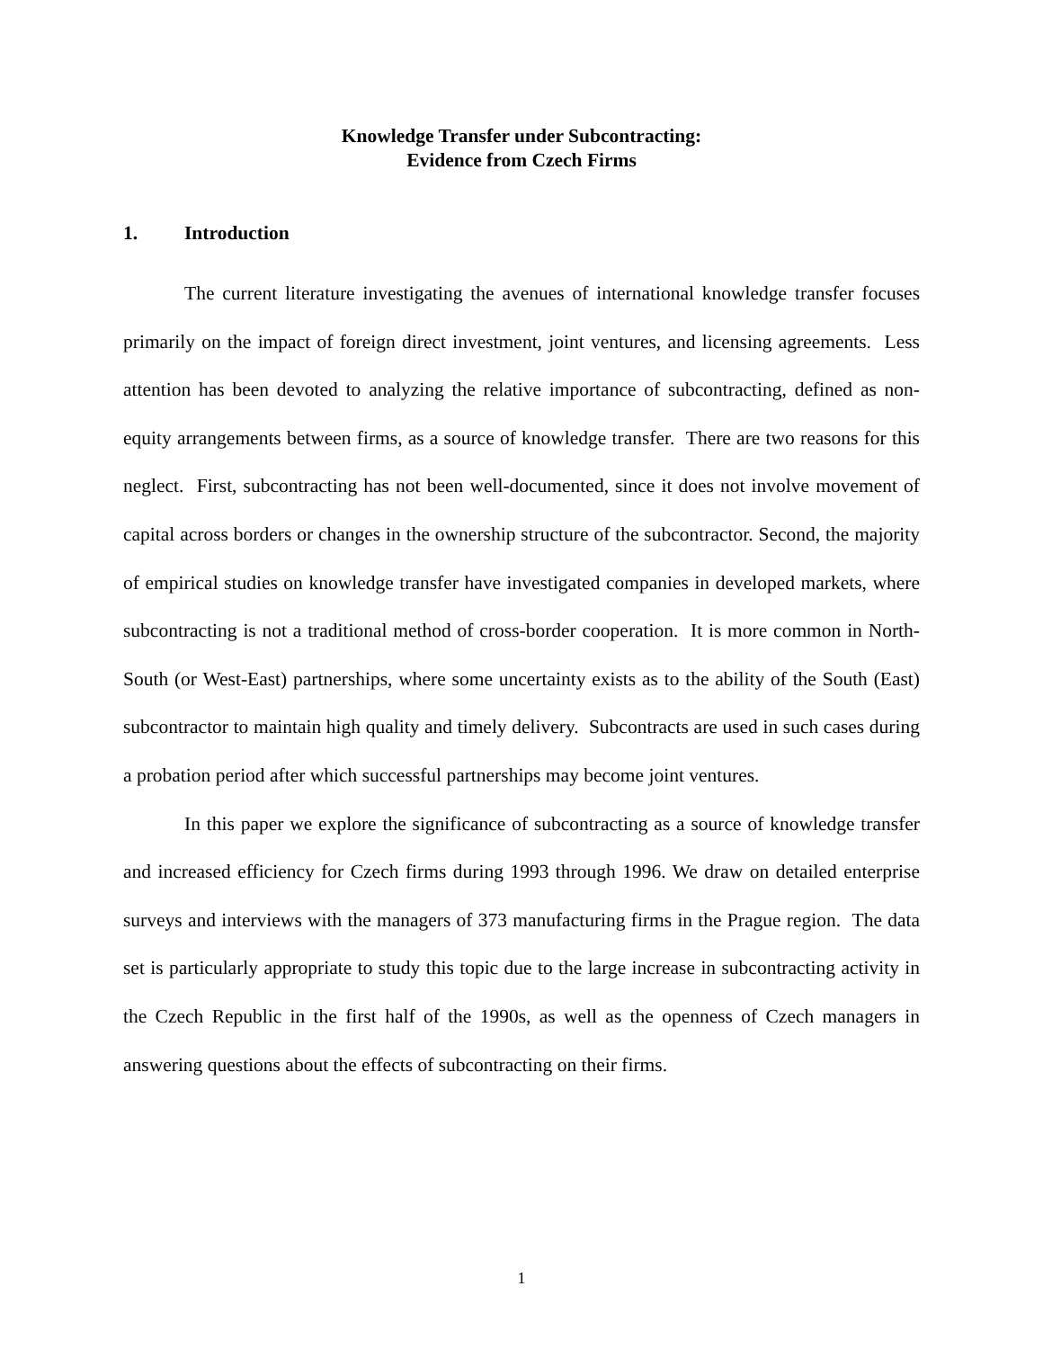Knowledge Transfer under Subcontracting:
Evidence from Czech Firms
1. Introduction
The current literature investigating the avenues of international knowledge transfer focuses primarily on the impact of foreign direct investment, joint ventures, and licensing agreements. Less attention has been devoted to analyzing the relative importance of subcontracting, defined as non-equity arrangements between firms, as a source of knowledge transfer. There are two reasons for this neglect. First, subcontracting has not been well-documented, since it does not involve movement of capital across borders or changes in the ownership structure of the subcontractor. Second, the majority of empirical studies on knowledge transfer have investigated companies in developed markets, where subcontracting is not a traditional method of cross-border cooperation. It is more common in North-South (or West-East) partnerships, where some uncertainty exists as to the ability of the South (East) subcontractor to maintain high quality and timely delivery. Subcontracts are used in such cases during a probation period after which successful partnerships may become joint ventures.
In this paper we explore the significance of subcontracting as a source of knowledge transfer and increased efficiency for Czech firms during 1993 through 1996. We draw on detailed enterprise surveys and interviews with the managers of 373 manufacturing firms in the Prague region. The data set is particularly appropriate to study this topic due to the large increase in subcontracting activity in the Czech Republic in the first half of the 1990s, as well as the openness of Czech managers in answering questions about the effects of subcontracting on their firms.
1